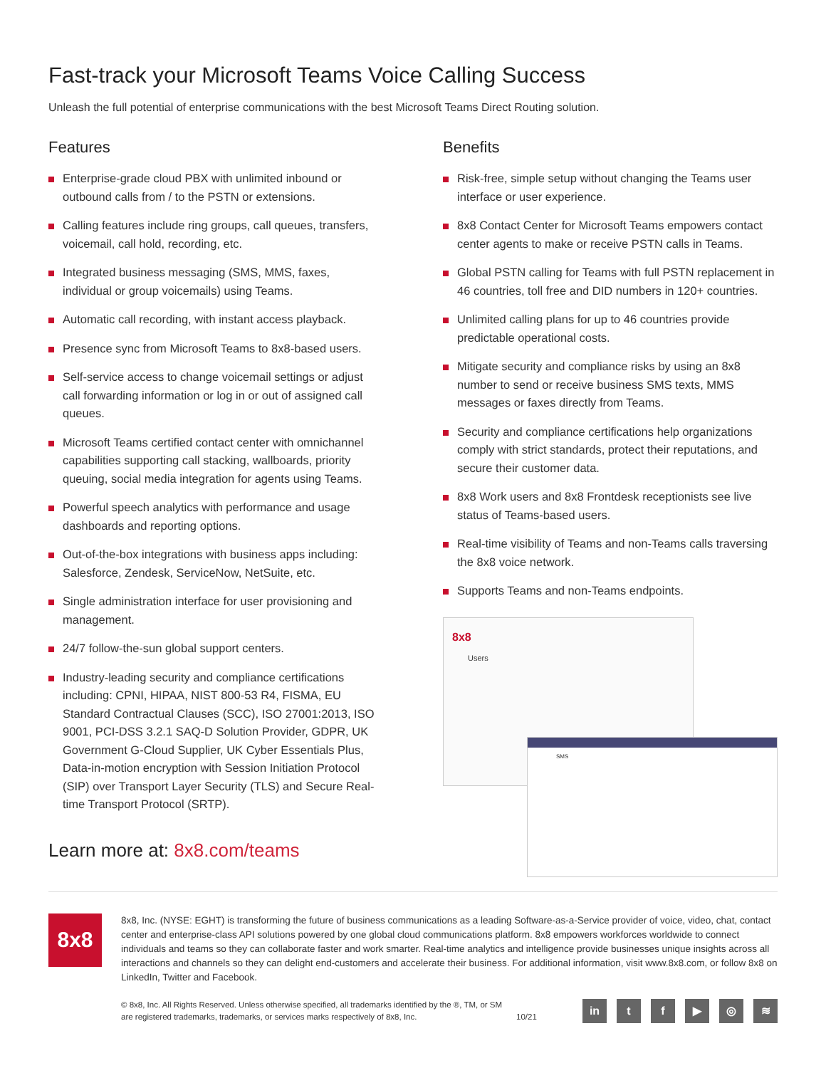Fast-track your Microsoft Teams Voice Calling Success
Unleash the full potential of enterprise communications with the best Microsoft Teams Direct Routing solution.
Features
Enterprise-grade cloud PBX with unlimited inbound or outbound calls from / to the PSTN or extensions.
Calling features include ring groups, call queues, transfers, voicemail, call hold, recording, etc.
Integrated business messaging (SMS, MMS, faxes, individual or group voicemails) using Teams.
Automatic call recording, with instant access playback.
Presence sync from Microsoft Teams to 8x8-based users.
Self-service access to change voicemail settings or adjust call forwarding information or log in or out of assigned call queues.
Microsoft Teams certified contact center with omnichannel capabilities supporting call stacking, wallboards, priority queuing, social media integration for agents using Teams.
Powerful speech analytics with performance and usage dashboards and reporting options.
Out-of-the-box integrations with business apps including: Salesforce, Zendesk, ServiceNow, NetSuite, etc.
Single administration interface for user provisioning and management.
24/7 follow-the-sun global support centers.
Industry-leading security and compliance certifications including: CPNI, HIPAA, NIST 800-53 R4, FISMA, EU Standard Contractual Clauses (SCC), ISO 27001:2013, ISO 9001, PCI-DSS 3.2.1 SAQ-D Solution Provider, GDPR, UK Government G-Cloud Supplier, UK Cyber Essentials Plus, Data-in-motion encryption with Session Initiation Protocol (SIP) over Transport Layer Security (TLS) and Secure Real-time Transport Protocol (SRTP).
Learn more at: 8x8.com/teams
Benefits
Risk-free, simple setup without changing the Teams user interface or user experience.
8x8 Contact Center for Microsoft Teams empowers contact center agents to make or receive PSTN calls in Teams.
Global PSTN calling for Teams with full PSTN replacement in 46 countries, toll free and DID numbers in 120+ countries.
Unlimited calling plans for up to 46 countries provide predictable operational costs.
Mitigate security and compliance risks by using an 8x8 number to send or receive business SMS texts, MMS messages or faxes directly from Teams.
Security and compliance certifications help organizations comply with strict standards, protect their reputations, and secure their customer data.
8x8 Work users and 8x8 Frontdesk receptionists see live status of Teams-based users.
Real-time visibility of Teams and non-Teams calls traversing the 8x8 voice network.
Supports Teams and non-Teams endpoints.
8x8
Users
SMS
8x8
8x8, Inc. (NYSE: EGHT) is transforming the future of business communications as a leading Software-as-a-Service provider of voice, video, chat, contact center and enterprise-class API solutions powered by one global cloud communications platform. 8x8 empowers workforces worldwide to connect individuals and teams so they can collaborate faster and work smarter. Real-time analytics and intelligence provide businesses unique insights across all interactions and channels so they can delight end-customers and accelerate their business. For additional information, visit www.8x8.com, or follow 8x8 on LinkedIn, Twitter and Facebook.
© 8x8, Inc. All Rights Reserved. Unless otherwise specified, all trademarks identified by the ®, TM, or SM are registered trademarks, trademarks, or services marks respectively of 8x8, Inc.
10/21
in tf ▶ ◎ ≋